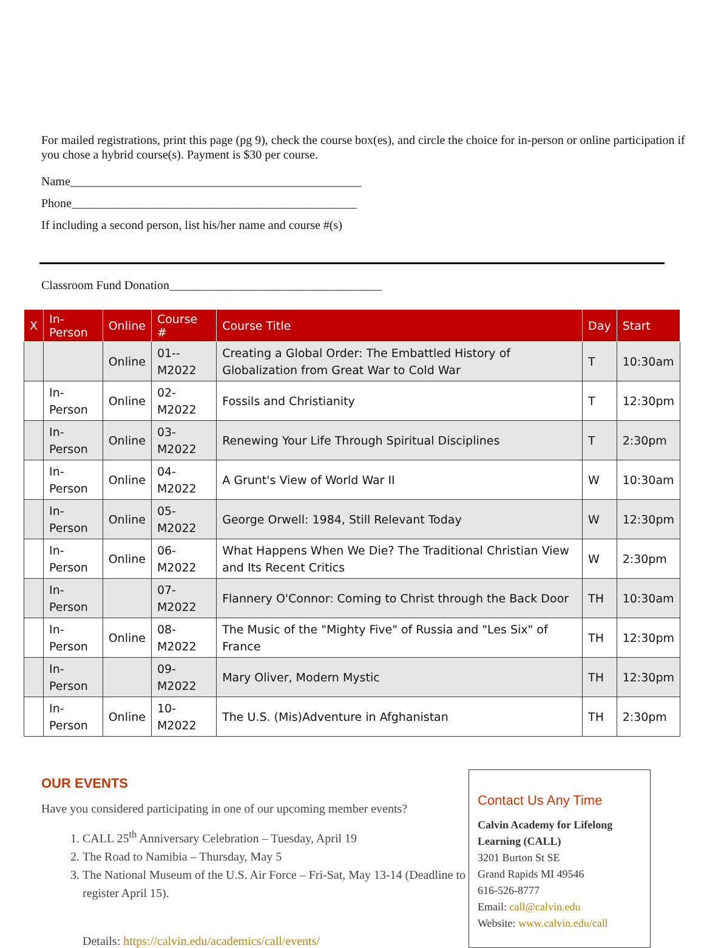For mailed registrations, print this page (pg 9), check the course box(es), and circle the choice for in-person or online participation if you chose a hybrid course(s). Payment is $30 per course.
Name________________________________________________
Phone_______________________________________________
If including a second person, list his/her name and course #(s)
Classroom Fund Donation___________________________________
| X | In-Person | Online | Course # | Course Title | Day | Start |
| --- | --- | --- | --- | --- | --- | --- |
| | | Online | 01--M2022 | Creating a Global Order: The Embattled History of Globalization from Great War to Cold War | T | 10:30am |
| | In-Person | Online | 02-M2022 | Fossils and Christianity | T | 12:30pm |
| | In-Person | Online | 03-M2022 | Renewing Your Life Through Spiritual Disciplines | T | 2:30pm |
| | In-Person | Online | 04-M2022 | A Grunt's View of World War II | W | 10:30am |
| | In-Person | Online | 05-M2022 | George Orwell: 1984, Still Relevant Today | W | 12:30pm |
| | In-Person | Online | 06-M2022 | What Happens When We Die? The Traditional Christian View and Its Recent Critics | W | 2:30pm |
| | In-Person | | 07-M2022 | Flannery O'Connor: Coming to Christ through the Back Door | TH | 10:30am |
| | In-Person | Online | 08-M2022 | The Music of the "Mighty Five" of Russia and "Les Six" of France | TH | 12:30pm |
| | In-Person | | 09-M2022 | Mary Oliver, Modern Mystic | TH | 12:30pm |
| | In-Person | Online | 10-M2022 | The U.S. (Mis)Adventure in Afghanistan | TH | 2:30pm |
OUR EVENTS
Have you considered participating in one of our upcoming member events?
1. CALL 25<sup>th</sup> Anniversary Celebration – Tuesday, April 19
2. The Road to Namibia – Thursday, May 5
3. The National Museum of the U.S. Air Force – Fri-Sat, May 13-14 (Deadline to register April 15).
Details: https://calvin.edu/academics/call/events/
Contact Us Any Time
Calvin Academy for Lifelong Learning (CALL)
3201 Burton St SE
Grand Rapids MI 49546
616-526-8777
Email: call@calvin.edu
Website: www.calvin.edu/call